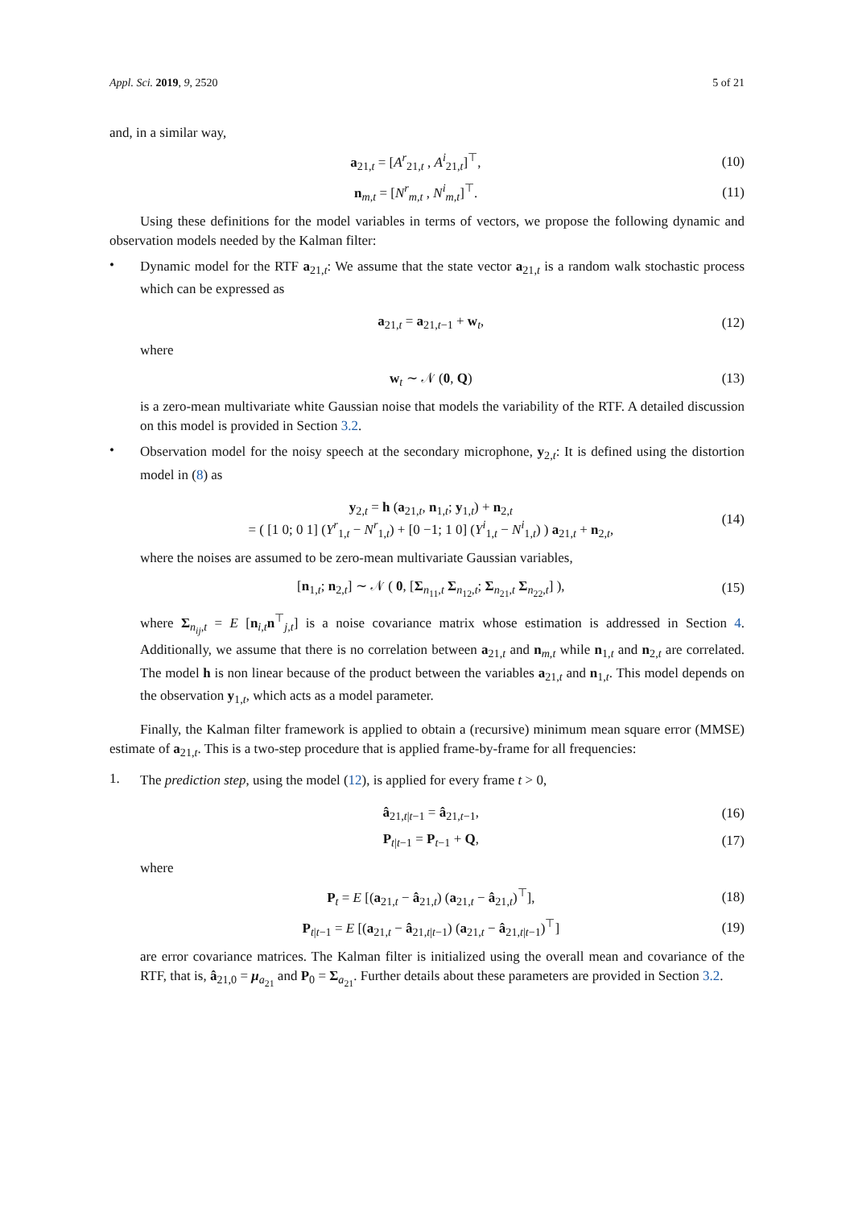Appl. Sci. 2019, 9, 2520 5 of 21
and, in a similar way,
a<sub>21,t</sub> = [A<sup>r</sup><sub>21,t</sub> , A<sup>i</sup><sub>21,t</sub>]<sup>⊤</sup>, (10)
n<sub>m,t</sub> = [N<sup>r</sup><sub>m,t</sub> , N<sup>i</sup><sub>m,t</sub>]<sup>⊤</sup>. (11)
Using these definitions for the model variables in terms of vectors, we propose the following dynamic and observation models needed by the Kalman filter:
•
Dynamic model for the RTF a<sub>21,t</sub>: We assume that the state vector a<sub>21,t</sub> is a random walk stochastic process which can be expressed as
a<sub>21,t</sub> = a<sub>21,t−1</sub> + w<sub>t</sub>, (12)
where
w<sub>t</sub> ∼ 𝒩 (0, Q) (13)
is a zero-mean multivariate white Gaussian noise that models the variability of the RTF. A detailed discussion on this model is provided in Section 3.2.
•
Observation model for the noisy speech at the secondary microphone, y<sub>2,t</sub>: It is defined using the distortion model in (8) as
y<sub>2,t</sub> = h (a<sub>21,t</sub>, n<sub>1,t</sub>; y<sub>1,t</sub>) + n<sub>2,t</sub>
= ( [1 0; 0 1] (Y<sup>r</sup><sub>1,t</sub> − N<sup>r</sup><sub>1,t</sub>) + [0 −1; 1 0] (Y<sup>i</sup><sub>1,t</sub> − N<sup>i</sup><sub>1,t</sub>) ) a<sub>21,t</sub> + n<sub>2,t</sub>, (14)
where the noises are assumed to be zero-mean multivariate Gaussian variables,
[n<sub>1,t</sub>; n<sub>2,t</sub>] ∼ 𝒩 ( 0, [Σ<sub>n<sub>11</sub>,t</sub> Σ<sub>n<sub>12</sub>,t</sub>; Σ<sub>n<sub>21</sub>,t</sub> Σ<sub>n<sub>22</sub>,t</sub>] ), (15)
where Σ<sub>n<sub>ij</sub>,t</sub> = E [n<sub>i,t</sub>n<sup>⊤</sup><sub>j,t</sub>] is a noise covariance matrix whose estimation is addressed in Section 4. Additionally, we assume that there is no correlation between a<sub>21,t</sub> and n<sub>m,t</sub> while n<sub>1,t</sub> and n<sub>2,t</sub> are correlated. The model h is non linear because of the product between the variables a<sub>21,t</sub> and n<sub>1,t</sub>. This model depends on the observation y<sub>1,t</sub>, which acts as a model parameter.
Finally, the Kalman filter framework is applied to obtain a (recursive) minimum mean square error (MMSE) estimate of a<sub>21,t</sub>. This is a two-step procedure that is applied frame-by-frame for all frequencies:
1.
The prediction step, using the model (12), is applied for every frame t > 0,
â<sub>21,t|t−1</sub> = â<sub>21,t−1</sub>, (16)
P<sub>t|t−1</sub> = P<sub>t−1</sub> + Q, (17)
where
P<sub>t</sub> = E [(a<sub>21,t</sub> − â<sub>21,t</sub>) (a<sub>21,t</sub> − â<sub>21,t</sub>)<sup>⊤</sup>], (18)
P<sub>t|t−1</sub> = E [(a<sub>21,t</sub> − â<sub>21,t|t−1</sub>) (a<sub>21,t</sub> − â<sub>21,t|t−1</sub>)<sup>⊤</sup>] (19)
are error covariance matrices. The Kalman filter is initialized using the overall mean and covariance of the RTF, that is, â<sub>21,0</sub> = μ<sub>a<sub>21</sub></sub> and P<sub>0</sub> = Σ<sub>a<sub>21</sub></sub>. Further details about these parameters are provided in Section 3.2.